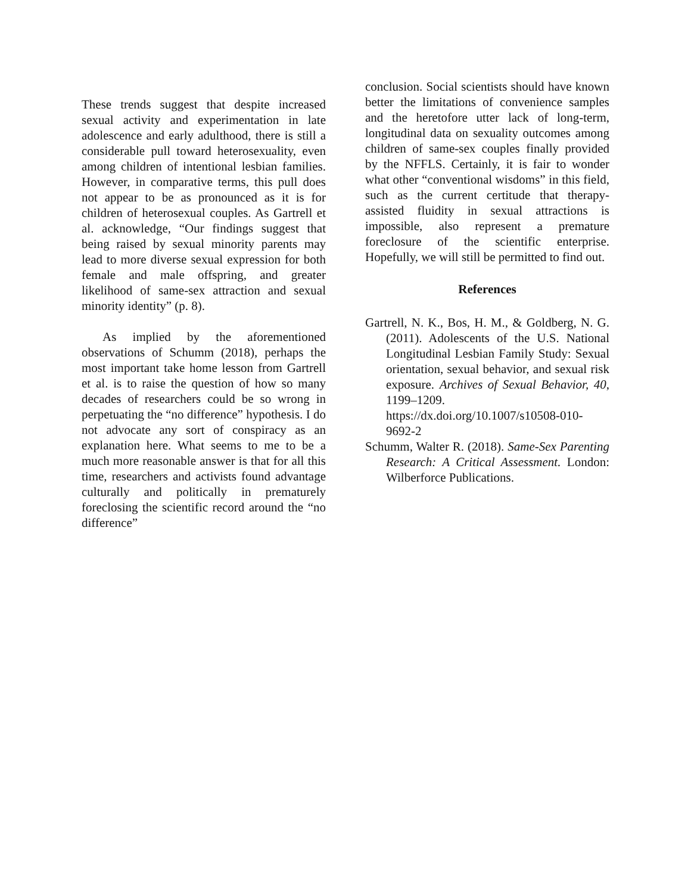These trends suggest that despite increased sexual activity and experimentation in late adolescence and early adulthood, there is still a considerable pull toward heterosexuality, even among children of intentional lesbian families. However, in comparative terms, this pull does not appear to be as pronounced as it is for children of heterosexual couples. As Gartrell et al. acknowledge, “Our findings suggest that being raised by sexual minority parents may lead to more diverse sexual expression for both female and male offspring, and greater likelihood of same-sex attraction and sexual minority identity” (p. 8).
As implied by the aforementioned observations of Schumm (2018), perhaps the most important take home lesson from Gartrell et al. is to raise the question of how so many decades of researchers could be so wrong in perpetuating the “no difference” hypothesis. I do not advocate any sort of conspiracy as an explanation here. What seems to me to be a much more reasonable answer is that for all this time, researchers and activists found advantage culturally and politically in prematurely foreclosing the scientific record around the “no difference”
conclusion. Social scientists should have known better the limitations of convenience samples and the heretofore utter lack of long-term, longitudinal data on sexuality outcomes among children of same-sex couples finally provided by the NFFLS. Certainly, it is fair to wonder what other “conventional wisdoms” in this field, such as the current certitude that therapy-assisted fluidity in sexual attractions is impossible, also represent a premature foreclosure of the scientific enterprise. Hopefully, we will still be permitted to find out.
References
Gartrell, N. K., Bos, H. M., & Goldberg, N. G. (2011). Adolescents of the U.S. National Longitudinal Lesbian Family Study: Sexual orientation, sexual behavior, and sexual risk exposure. Archives of Sexual Behavior, 40, 1199–1209. https://dx.doi.org/10.1007/s10508-010-9692-2
Schumm, Walter R. (2018). Same-Sex Parenting Research: A Critical Assessment. London: Wilberforce Publications.